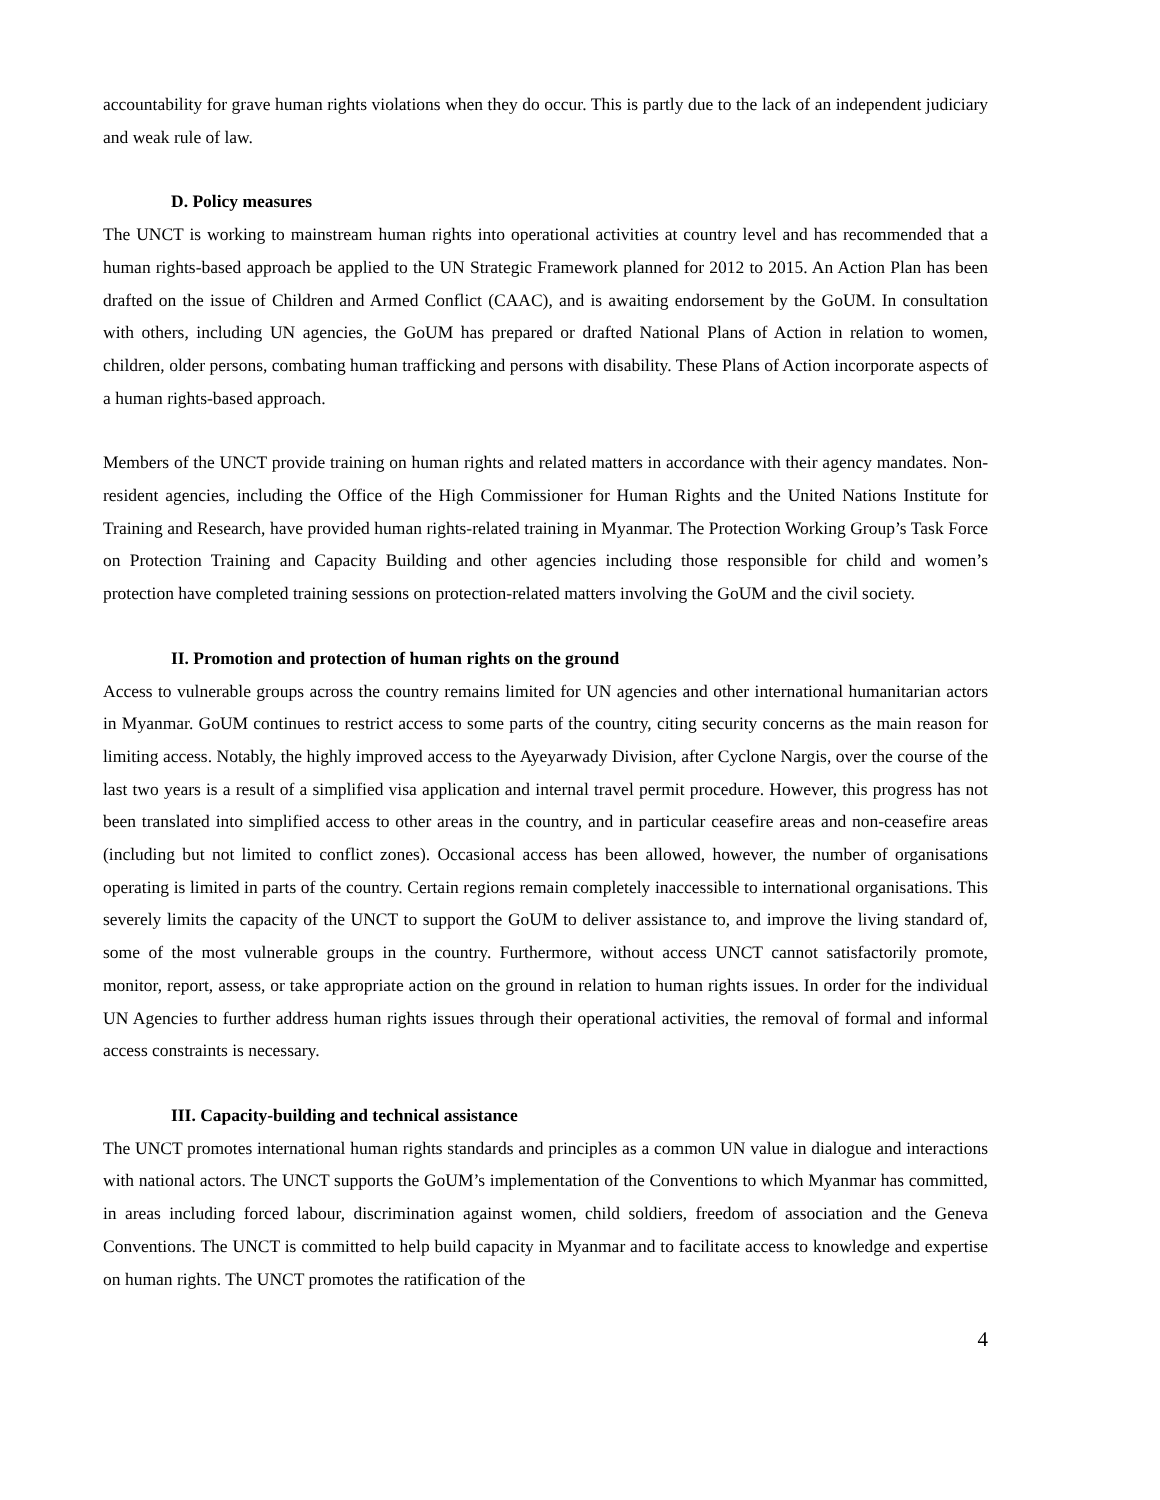accountability for grave human rights violations when they do occur. This is partly due to the lack of an independent judiciary and weak rule of law.
D. Policy measures
The UNCT is working to mainstream human rights into operational activities at country level and has recommended that a human rights-based approach be applied to the UN Strategic Framework planned for 2012 to 2015. An Action Plan has been drafted on the issue of Children and Armed Conflict (CAAC), and is awaiting endorsement by the GoUM. In consultation with others, including UN agencies, the GoUM has prepared or drafted National Plans of Action in relation to women, children, older persons, combating human trafficking and persons with disability. These Plans of Action incorporate aspects of a human rights-based approach.
Members of the UNCT provide training on human rights and related matters in accordance with their agency mandates. Non-resident agencies, including the Office of the High Commissioner for Human Rights and the United Nations Institute for Training and Research, have provided human rights-related training in Myanmar. The Protection Working Group’s Task Force on Protection Training and Capacity Building and other agencies including those responsible for child and women’s protection have completed training sessions on protection-related matters involving the GoUM and the civil society.
II. Promotion and protection of human rights on the ground
Access to vulnerable groups across the country remains limited for UN agencies and other international humanitarian actors in Myanmar. GoUM continues to restrict access to some parts of the country, citing security concerns as the main reason for limiting access. Notably, the highly improved access to the Ayeyarwady Division, after Cyclone Nargis, over the course of the last two years is a result of a simplified visa application and internal travel permit procedure. However, this progress has not been translated into simplified access to other areas in the country, and in particular ceasefire areas and non-ceasefire areas (including but not limited to conflict zones). Occasional access has been allowed, however, the number of organisations operating is limited in parts of the country. Certain regions remain completely inaccessible to international organisations. This severely limits the capacity of the UNCT to support the GoUM to deliver assistance to, and improve the living standard of, some of the most vulnerable groups in the country. Furthermore, without access UNCT cannot satisfactorily promote, monitor, report, assess, or take appropriate action on the ground in relation to human rights issues. In order for the individual UN Agencies to further address human rights issues through their operational activities, the removal of formal and informal access constraints is necessary.
III. Capacity-building and technical assistance
The UNCT promotes international human rights standards and principles as a common UN value in dialogue and interactions with national actors. The UNCT supports the GoUM’s implementation of the Conventions to which Myanmar has committed, in areas including forced labour, discrimination against women, child soldiers, freedom of association and the Geneva Conventions. The UNCT is committed to help build capacity in Myanmar and to facilitate access to knowledge and expertise on human rights. The UNCT promotes the ratification of the
4